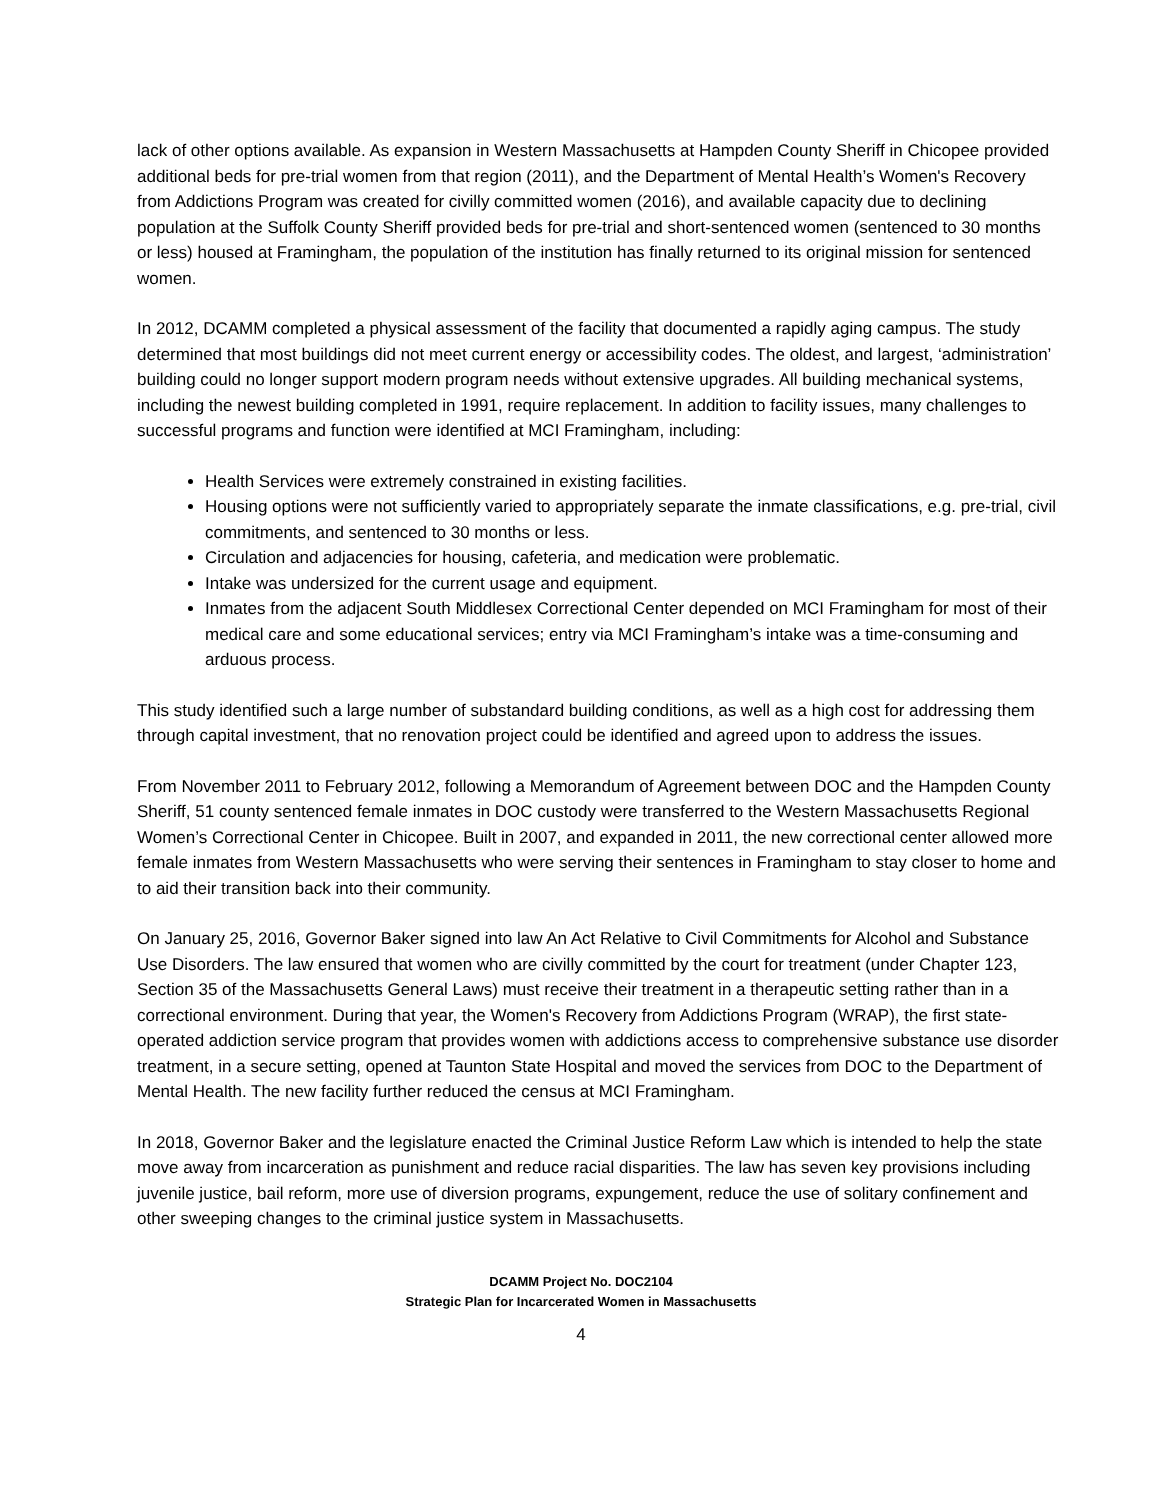lack of other options available. As expansion in Western Massachusetts at Hampden County Sheriff in Chicopee provided additional beds for pre-trial women from that region (2011), and the Department of Mental Health’s Women's Recovery from Addictions Program was created for civilly committed women (2016), and available capacity due to declining population at the Suffolk County Sheriff provided beds for pre-trial and short-sentenced women (sentenced to 30 months or less) housed at Framingham, the population of the institution has finally returned to its original mission for sentenced women.
In 2012, DCAMM completed a physical assessment of the facility that documented a rapidly aging campus. The study determined that most buildings did not meet current energy or accessibility codes. The oldest, and largest, ‘administration’ building could no longer support modern program needs without extensive upgrades. All building mechanical systems, including the newest building completed in 1991, require replacement. In addition to facility issues, many challenges to successful programs and function were identified at MCI Framingham, including:
Health Services were extremely constrained in existing facilities.
Housing options were not sufficiently varied to appropriately separate the inmate classifications, e.g. pre-trial, civil commitments, and sentenced to 30 months or less.
Circulation and adjacencies for housing, cafeteria, and medication were problematic.
Intake was undersized for the current usage and equipment.
Inmates from the adjacent South Middlesex Correctional Center depended on MCI Framingham for most of their medical care and some educational services; entry via MCI Framingham’s intake was a time-consuming and arduous process.
This study identified such a large number of substandard building conditions, as well as a high cost for addressing them through capital investment, that no renovation project could be identified and agreed upon to address the issues.
From November 2011 to February 2012, following a Memorandum of Agreement between DOC and the Hampden County Sheriff, 51 county sentenced female inmates in DOC custody were transferred to the Western Massachusetts Regional Women’s Correctional Center in Chicopee. Built in 2007, and expanded in 2011, the new correctional center allowed more female inmates from Western Massachusetts who were serving their sentences in Framingham to stay closer to home and to aid their transition back into their community.
On January 25, 2016, Governor Baker signed into law An Act Relative to Civil Commitments for Alcohol and Substance Use Disorders. The law ensured that women who are civilly committed by the court for treatment (under Chapter 123, Section 35 of the Massachusetts General Laws) must receive their treatment in a therapeutic setting rather than in a correctional environment. During that year, the Women's Recovery from Addictions Program (WRAP), the first state-operated addiction service program that provides women with addictions access to comprehensive substance use disorder treatment, in a secure setting, opened at Taunton State Hospital and moved the services from DOC to the Department of Mental Health. The new facility further reduced the census at MCI Framingham.
In 2018, Governor Baker and the legislature enacted the Criminal Justice Reform Law which is intended to help the state move away from incarceration as punishment and reduce racial disparities. The law has seven key provisions including juvenile justice, bail reform, more use of diversion programs, expungement, reduce the use of solitary confinement and other sweeping changes to the criminal justice system in Massachusetts.
DCAMM Project No. DOC2104
Strategic Plan for Incarcerated Women in Massachusetts
4